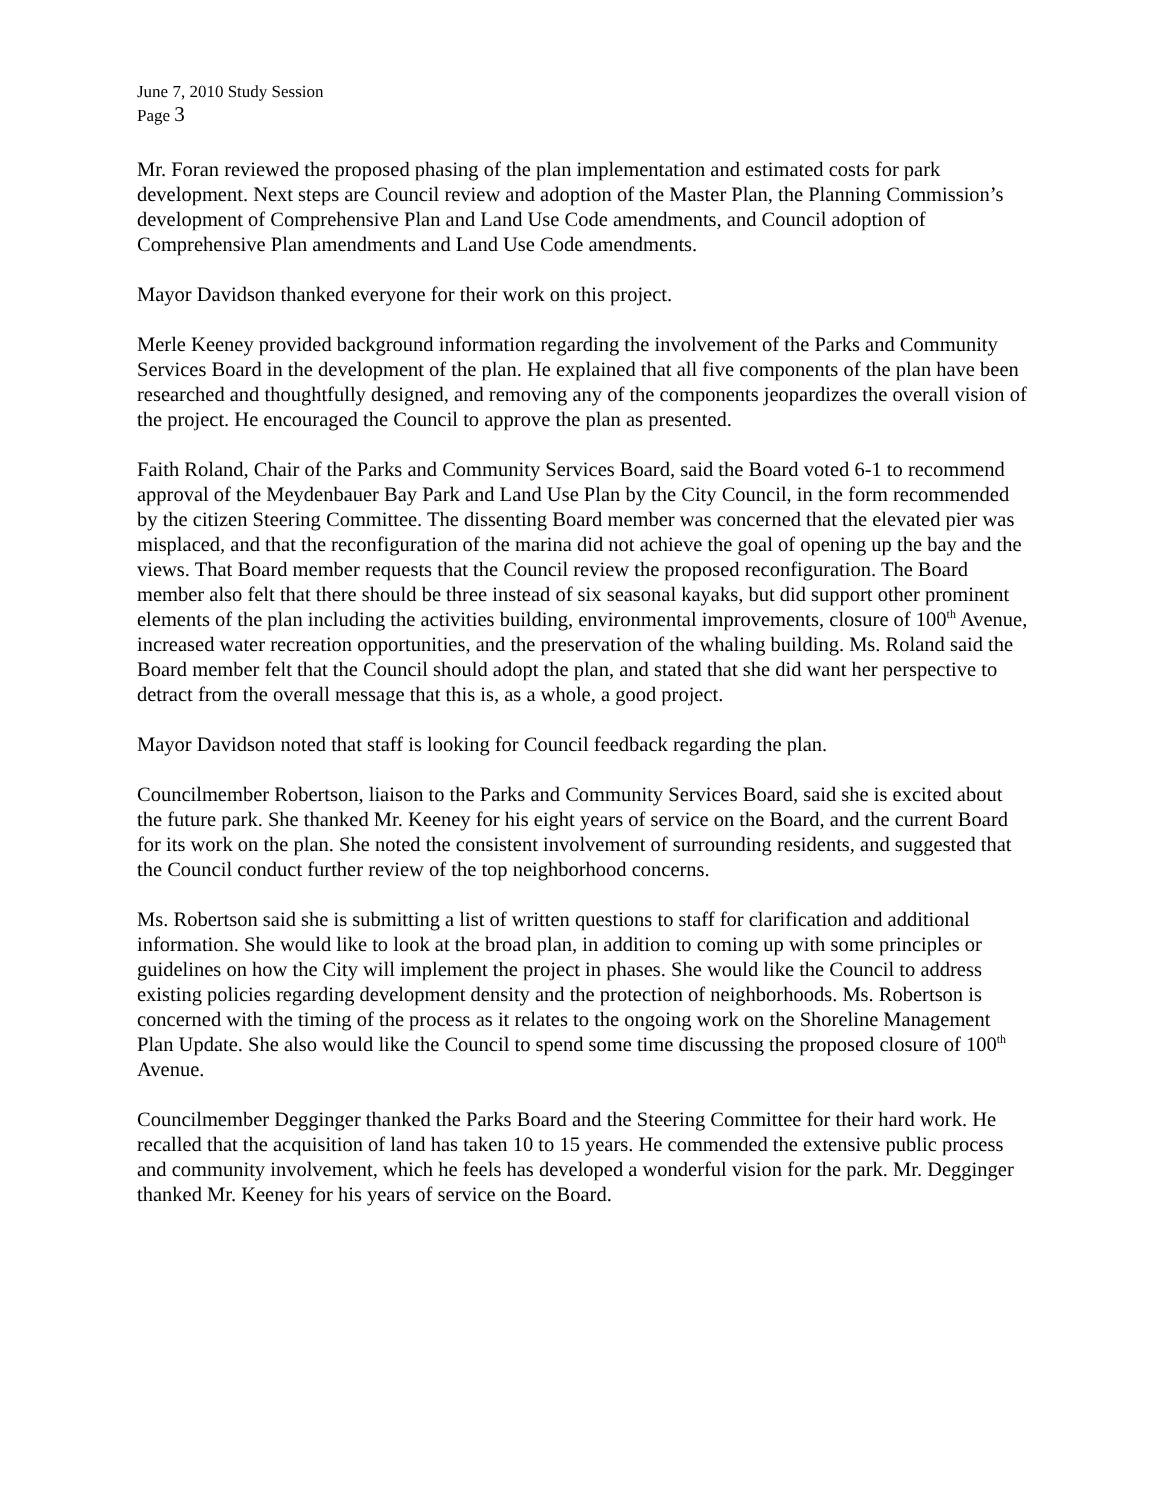June 7, 2010 Study Session
Page 3
Mr. Foran reviewed the proposed phasing of the plan implementation and estimated costs for park development. Next steps are Council review and adoption of the Master Plan, the Planning Commission’s development of Comprehensive Plan and Land Use Code amendments, and Council adoption of Comprehensive Plan amendments and Land Use Code amendments.
Mayor Davidson thanked everyone for their work on this project.
Merle Keeney provided background information regarding the involvement of the Parks and Community Services Board in the development of the plan. He explained that all five components of the plan have been researched and thoughtfully designed, and removing any of the components jeopardizes the overall vision of the project. He encouraged the Council to approve the plan as presented.
Faith Roland, Chair of the Parks and Community Services Board, said the Board voted 6-1 to recommend approval of the Meydenbauer Bay Park and Land Use Plan by the City Council, in the form recommended by the citizen Steering Committee. The dissenting Board member was concerned that the elevated pier was misplaced, and that the reconfiguration of the marina did not achieve the goal of opening up the bay and the views. That Board member requests that the Council review the proposed reconfiguration. The Board member also felt that there should be three instead of six seasonal kayaks, but did support other prominent elements of the plan including the activities building, environmental improvements, closure of 100<sup>th</sup> Avenue, increased water recreation opportunities, and the preservation of the whaling building. Ms. Roland said the Board member felt that the Council should adopt the plan, and stated that she did want her perspective to detract from the overall message that this is, as a whole, a good project.
Mayor Davidson noted that staff is looking for Council feedback regarding the plan.
Councilmember Robertson, liaison to the Parks and Community Services Board, said she is excited about the future park. She thanked Mr. Keeney for his eight years of service on the Board, and the current Board for its work on the plan. She noted the consistent involvement of surrounding residents, and suggested that the Council conduct further review of the top neighborhood concerns.
Ms. Robertson said she is submitting a list of written questions to staff for clarification and additional information. She would like to look at the broad plan, in addition to coming up with some principles or guidelines on how the City will implement the project in phases. She would like the Council to address existing policies regarding development density and the protection of neighborhoods. Ms. Robertson is concerned with the timing of the process as it relates to the ongoing work on the Shoreline Management Plan Update. She also would like the Council to spend some time discussing the proposed closure of 100<sup>th</sup> Avenue.
Councilmember Degginger thanked the Parks Board and the Steering Committee for their hard work. He recalled that the acquisition of land has taken 10 to 15 years. He commended the extensive public process and community involvement, which he feels has developed a wonderful vision for the park. Mr. Degginger thanked Mr. Keeney for his years of service on the Board.